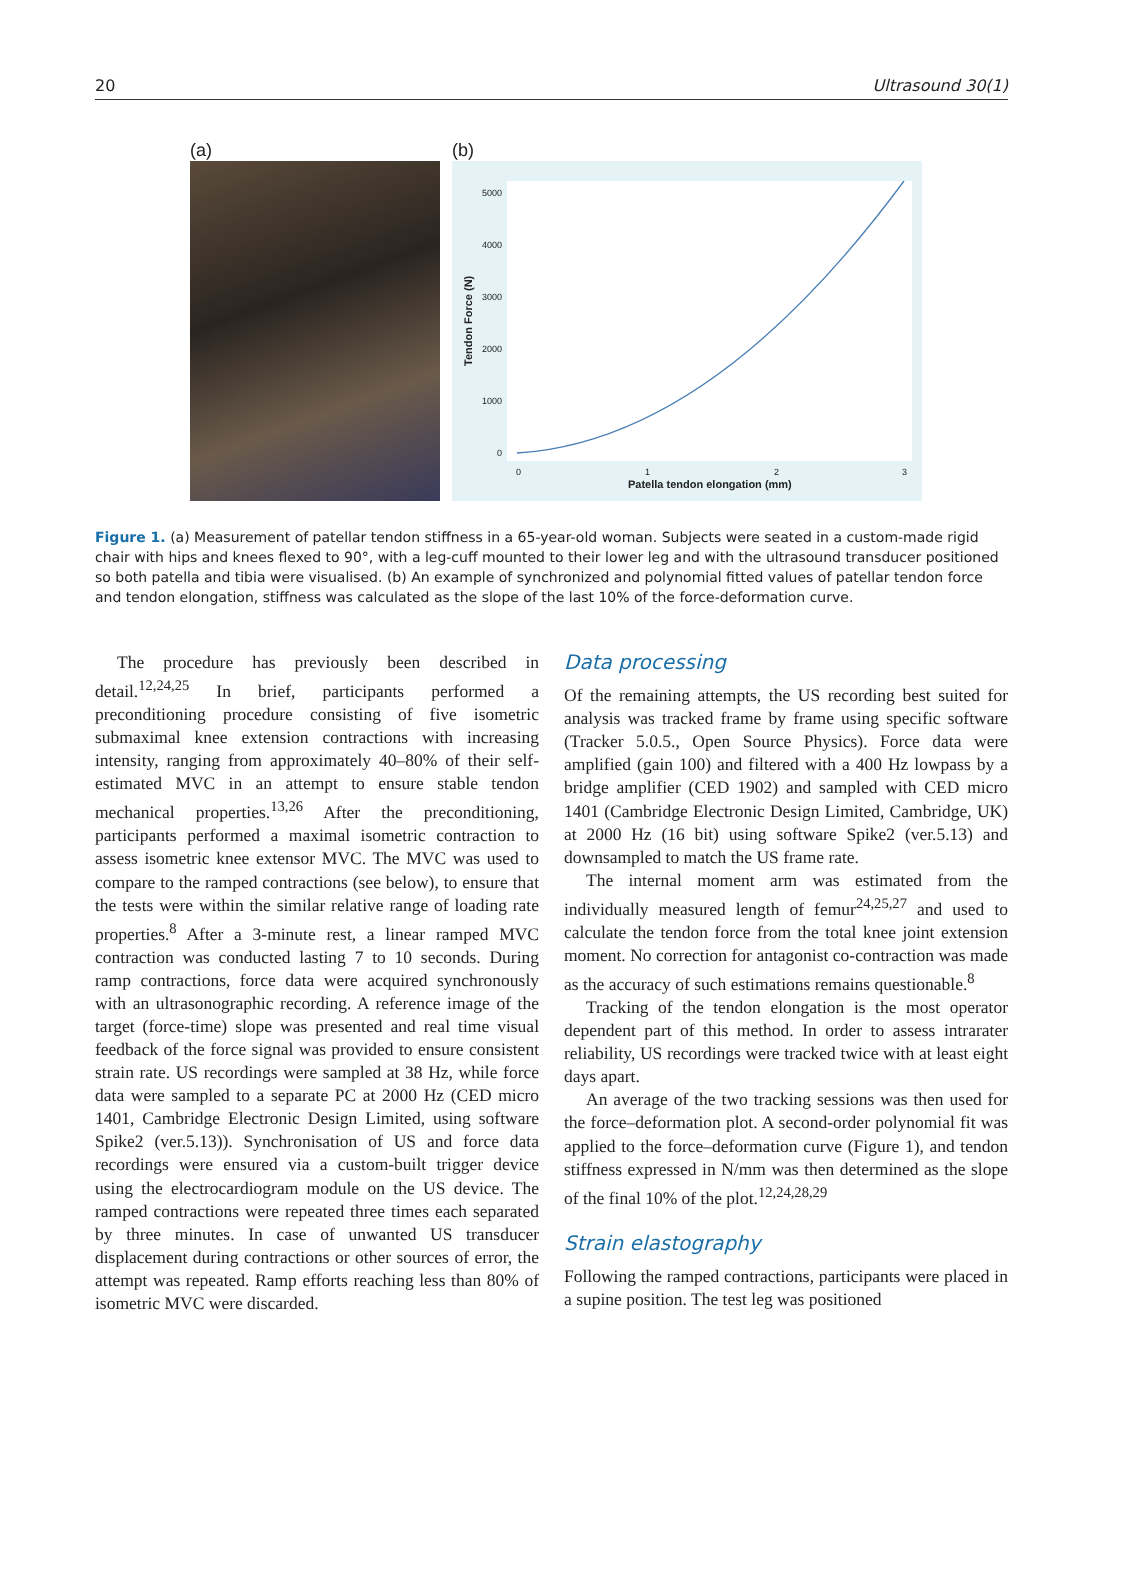20 Ultrasound 30(1)
(a) (b)
5000
4000
3000
2000
1000
0
0
1
2
3
Patella tendon elongation (mm)
Tendon Force (N)
Figure 1. (a) Measurement of patellar tendon stiffness in a 65-year-old woman. Subjects were seated in a custom-made rigid chair with hips and knees flexed to 90°, with a leg-cuff mounted to their lower leg and with the ultrasound transducer positioned so both patella and tibia were visualised. (b) An example of synchronized and polynomial fitted values of patellar tendon force and tendon elongation, stiffness was calculated as the slope of the last 10% of the force-deformation curve.
The procedure has previously been described in detail.<sup>12,24,25</sup> In brief, participants performed a preconditioning procedure consisting of five isometric submaximal knee extension contractions with increasing intensity, ranging from approximately 40–80% of their self-estimated MVC in an attempt to ensure stable tendon mechanical properties.<sup>13,26</sup> After the preconditioning, participants performed a maximal isometric contraction to assess isometric knee extensor MVC. The MVC was used to compare to the ramped contractions (see below), to ensure that the tests were within the similar relative range of loading rate properties.<sup>8</sup> After a 3-minute rest, a linear ramped MVC contraction was conducted lasting 7 to 10 seconds. During ramp contractions, force data were acquired synchronously with an ultrasonographic recording. A reference image of the target (force-time) slope was presented and real time visual feedback of the force signal was provided to ensure consistent strain rate. US recordings were sampled at 38 Hz, while force data were sampled to a separate PC at 2000 Hz (CED micro 1401, Cambridge Electronic Design Limited, using software Spike2 (ver.5.13)). Synchronisation of US and force data recordings were ensured via a custom-built trigger device using the electrocardiogram module on the US device. The ramped contractions were repeated three times each separated by three minutes. In case of unwanted US transducer displacement during contractions or other sources of error, the attempt was repeated. Ramp efforts reaching less than 80% of isometric MVC were discarded.
Data processing
Of the remaining attempts, the US recording best suited for analysis was tracked frame by frame using specific software (Tracker 5.0.5., Open Source Physics). Force data were amplified (gain 100) and filtered with a 400 Hz lowpass by a bridge amplifier (CED 1902) and sampled with CED micro 1401 (Cambridge Electronic Design Limited, Cambridge, UK) at 2000 Hz (16 bit) using software Spike2 (ver.5.13) and downsampled to match the US frame rate.
The internal moment arm was estimated from the individually measured length of femur<sup>24,25,27</sup> and used to calculate the tendon force from the total knee joint extension moment. No correction for antagonist co-contraction was made as the accuracy of such estimations remains questionable.<sup>8</sup>
Tracking of the tendon elongation is the most operator dependent part of this method. In order to assess intrarater reliability, US recordings were tracked twice with at least eight days apart.
An average of the two tracking sessions was then used for the force–deformation plot. A second-order polynomial fit was applied to the force–deformation curve (Figure 1), and tendon stiffness expressed in N/mm was then determined as the slope of the final 10% of the plot.<sup>12,24,28,29</sup>
Strain elastography
Following the ramped contractions, participants were placed in a supine position. The test leg was positioned